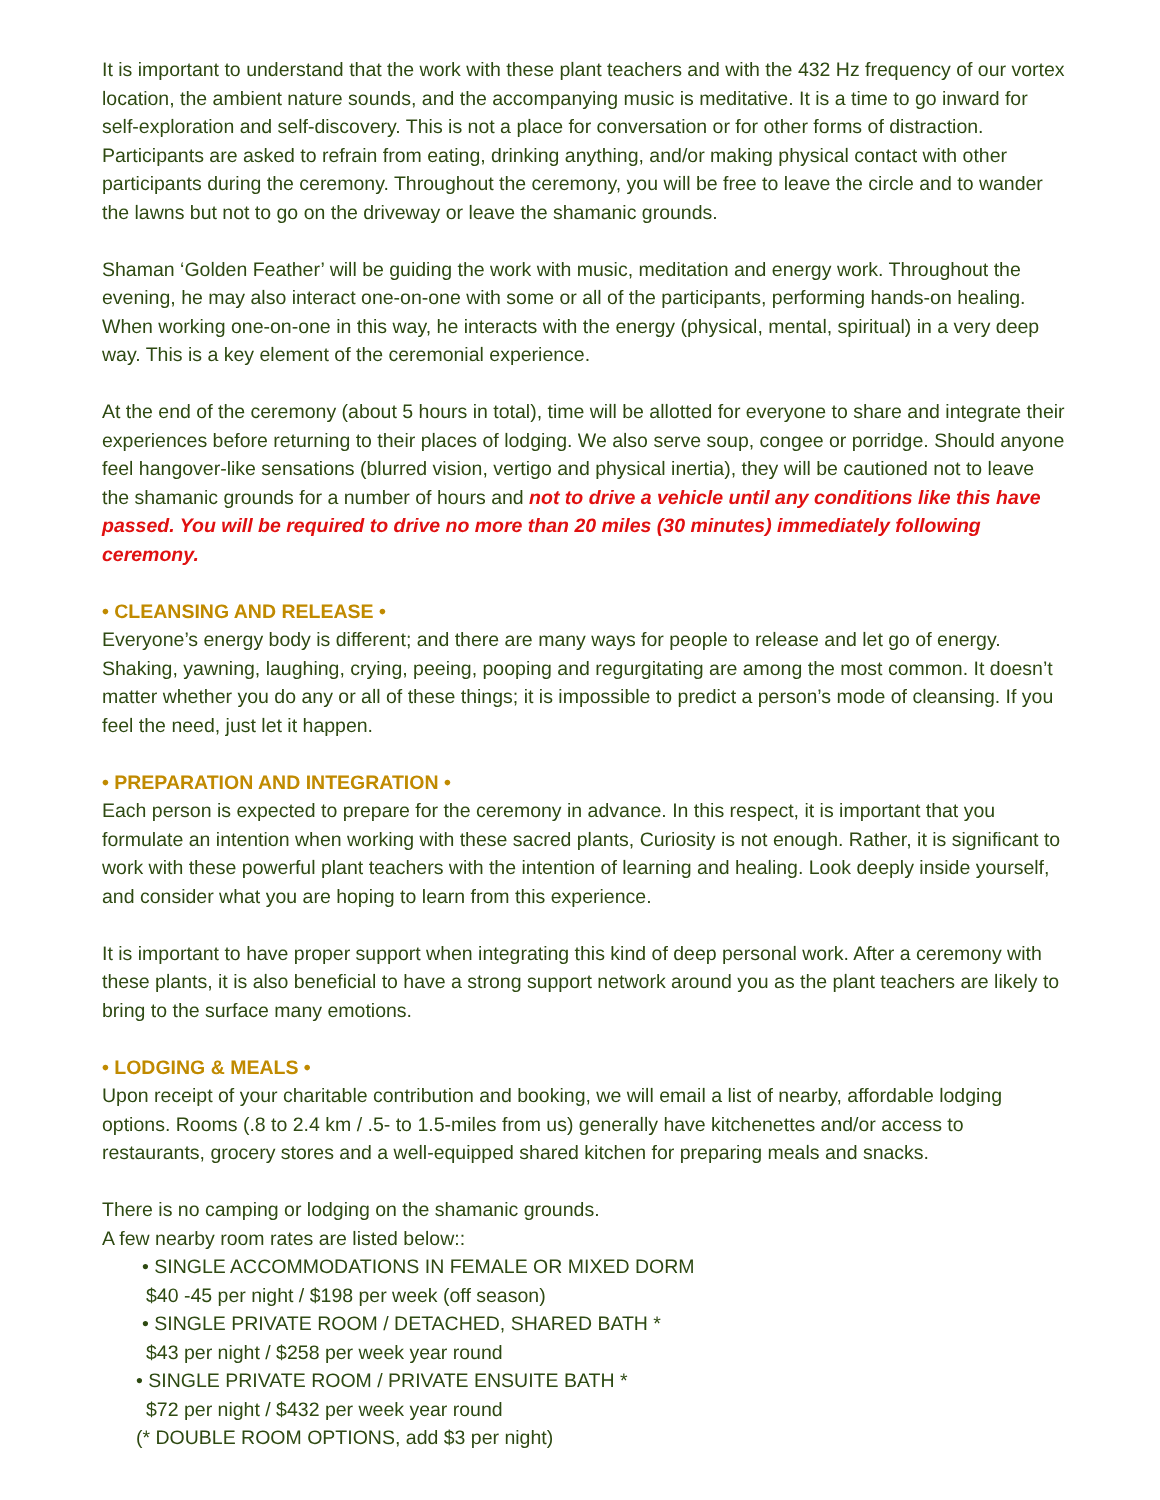It is important to understand that the work with these plant teachers and with the 432 Hz frequency of our vortex location, the ambient nature sounds, and the accompanying music is meditative. It is a time to go inward for self-exploration and self-discovery. This is not a place for conversation or for other forms of distraction. Participants are asked to refrain from eating, drinking anything, and/or making physical contact with other participants during the ceremony. Throughout the ceremony, you will be free to leave the circle and to wander the lawns but not to go on the driveway or leave the shamanic grounds.
Shaman ‘Golden Feather’ will be guiding the work with music, meditation and energy work. Throughout the evening, he may also interact one-on-one with some or all of the participants, performing hands-on healing. When working one-on-one in this way, he interacts with the energy (physical, mental, spiritual) in a very deep way. This is a key element of the ceremonial experience.
At the end of the ceremony (about 5 hours in total), time will be allotted for everyone to share and integrate their experiences before returning to their places of lodging. We also serve soup, congee or porridge. Should anyone feel hangover-like sensations (blurred vision, vertigo and physical inertia), they will be cautioned not to leave the shamanic grounds for a number of hours and not to drive a vehicle until any conditions like this have passed. You will be required to drive no more than 20 miles (30 minutes) immediately following ceremony.
• CLEANSING AND RELEASE •
Everyone’s energy body is different; and there are many ways for people to release and let go of energy. Shaking, yawning, laughing, crying, peeing, pooping and regurgitating are among the most common. It doesn’t matter whether you do any or all of these things; it is impossible to predict a person’s mode of cleansing. If you feel the need, just let it happen.
• PREPARATION AND INTEGRATION •
Each person is expected to prepare for the ceremony in advance. In this respect, it is important that you formulate an intention when working with these sacred plants, Curiosity is not enough. Rather, it is significant to work with these powerful plant teachers with the intention of learning and healing. Look deeply inside yourself, and consider what you are hoping to learn from this experience.
It is important to have proper support when integrating this kind of deep personal work. After a ceremony with these plants, it is also beneficial to have a strong support network around you as the plant teachers are likely to bring to the surface many emotions.
• LODGING & MEALS •
Upon receipt of your charitable contribution and booking, we will email a list of nearby, affordable lodging options. Rooms (.8 to 2.4 km / .5- to 1.5-miles from us) generally have kitchenettes and/or access to restaurants, grocery stores and a well-equipped shared kitchen for preparing meals and snacks.
There is no camping or lodging on the shamanic grounds.
A few nearby room rates are listed below::
• SINGLE ACCOMMODATIONS IN FEMALE OR MIXED DORM
$40 -45 per night / $198 per week (off season)
• SINGLE PRIVATE ROOM / DETACHED, SHARED BATH *
$43 per night / $258 per week year round
• SINGLE PRIVATE ROOM / PRIVATE ENSUITE BATH *
$72 per night / $432 per week year round
(* DOUBLE ROOM OPTIONS, add $3 per night)